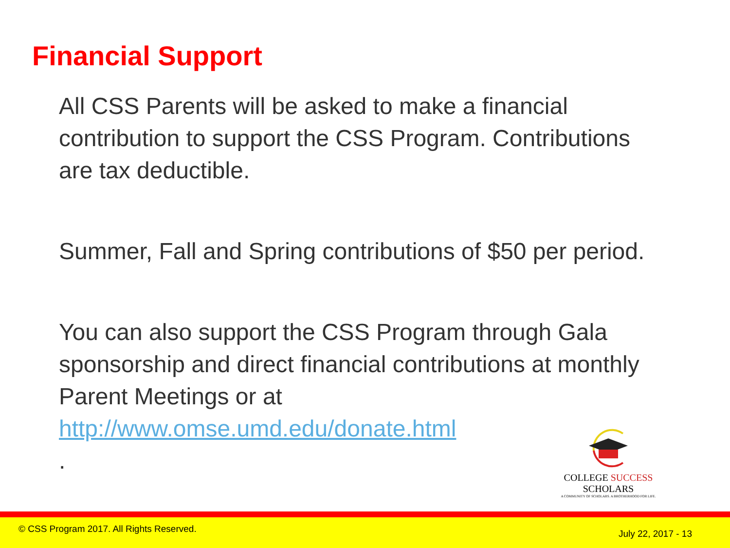Financial Support
All CSS Parents will be asked to make a financial contribution to support the CSS Program. Contributions are tax deductible.
Summer, Fall and Spring contributions of $50 per period.
You can also support the CSS Program through Gala sponsorship and direct financial contributions at monthly Parent Meetings or at http://www.omse.umd.edu/donate.html
.
COLLEGE SUCCESS SCHOLARS
A COMMUNITY OF SCHOLARS. A BROTHERHOOD FOR LIFE.
© CSS Program 2017. All Rights Reserved. July 22, 2017 - 13